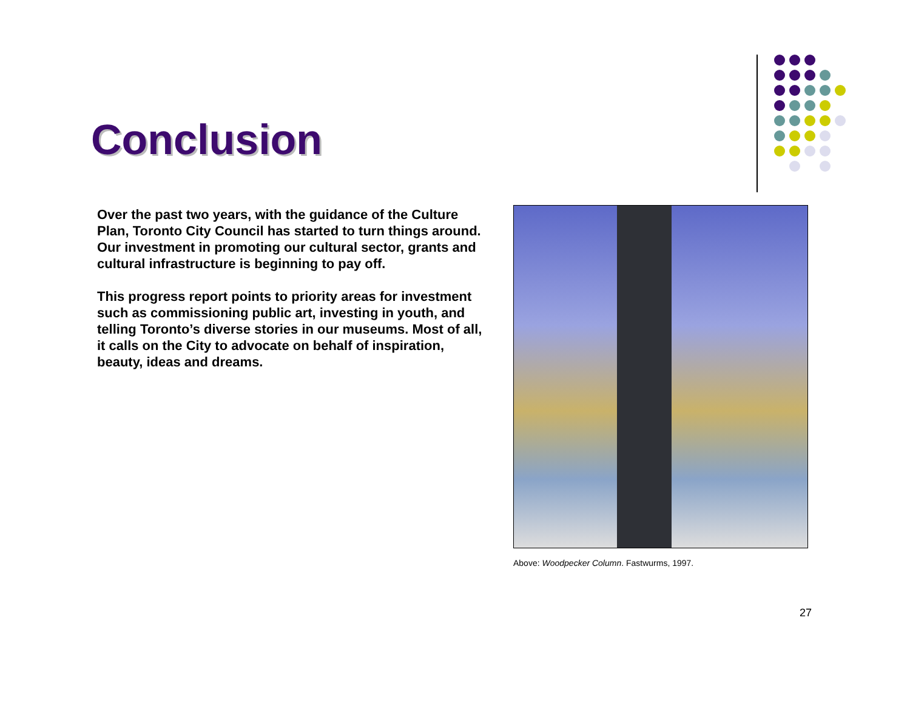Conclusion
Over the past two years, with the guidance of the Culture Plan, Toronto City Council has started to turn things around. Our investment in promoting our cultural sector, grants and cultural infrastructure is beginning to pay off.
This progress report points to priority areas for investment such as commissioning public art, investing in youth, and telling Toronto’s diverse stories in our museums. Most of all, it calls on the City to advocate on behalf of inspiration, beauty, ideas and dreams.
Above: Woodpecker Column. Fastwurms, 1997.
27